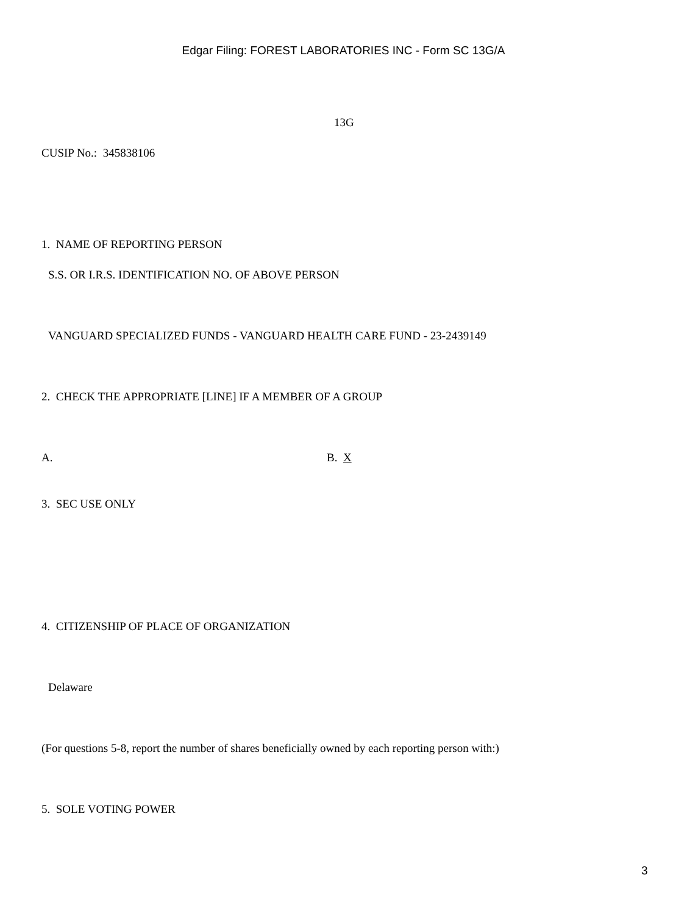Edgar Filing: FOREST LABORATORIES INC - Form SC 13G/A
13G
CUSIP No.: 345838106
1. NAME OF REPORTING PERSON
S.S. OR I.R.S. IDENTIFICATION NO. OF ABOVE PERSON
VANGUARD SPECIALIZED FUNDS - VANGUARD HEALTH CARE FUND - 23-2439149
2. CHECK THE APPROPRIATE [LINE] IF A MEMBER OF A GROUP
A. B. X
3. SEC USE ONLY
4. CITIZENSHIP OF PLACE OF ORGANIZATION
Delaware
(For questions 5-8, report the number of shares beneficially owned by each reporting person with:)
5. SOLE VOTING POWER
3